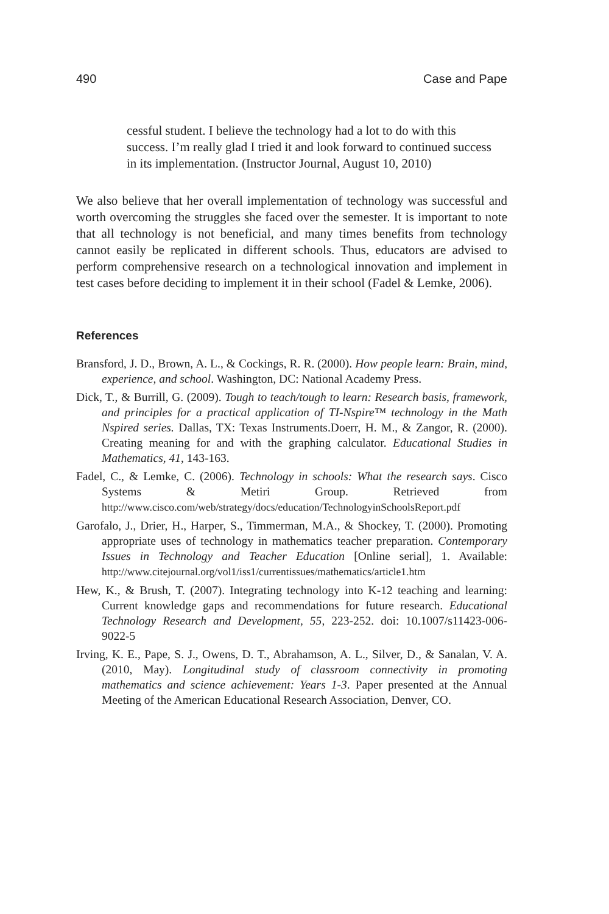490 Case and Pape
cessful student. I believe the technology had a lot to do with this success. I’m really glad I tried it and look forward to continued success in its implementation. (Instructor Journal, August 10, 2010)
We also believe that her overall implementation of technology was successful and worth overcoming the struggles she faced over the semester. It is important to note that all technology is not beneficial, and many times benefits from technology cannot easily be replicated in different schools. Thus, educators are advised to perform comprehensive research on a technological innovation and implement in test cases before deciding to implement it in their school (Fadel & Lemke, 2006).
References
Bransford, J. D., Brown, A. L., & Cockings, R. R. (2000). How people learn: Brain, mind, experience, and school. Washington, DC: National Academy Press.
Dick, T., & Burrill, G. (2009). Tough to teach/tough to learn: Research basis, framework, and principles for a practical application of TI-Nspire™ technology in the Math Nspired series. Dallas, TX: Texas Instruments.Doerr, H. M., & Zangor, R. (2000). Creating meaning for and with the graphing calculator. Educational Studies in Mathematics, 41, 143-163.
Fadel, C., & Lemke, C. (2006). Technology in schools: What the research says. Cisco Systems & Metiri Group. Retrieved from http://www.cisco.com/web/strategy/docs/education/TechnologyinSchoolsReport.pdf
Garofalo, J., Drier, H., Harper, S., Timmerman, M.A., & Shockey, T. (2000). Promoting appropriate uses of technology in mathematics teacher preparation. Contemporary Issues in Technology and Teacher Education [Online serial], 1. Available: http://www.citejournal.org/vol1/iss1/currentissues/mathematics/article1.htm
Hew, K., & Brush, T. (2007). Integrating technology into K-12 teaching and learning: Current knowledge gaps and recommendations for future research. Educational Technology Research and Development, 55, 223-252. doi: 10.1007/s11423-006-9022-5
Irving, K. E., Pape, S. J., Owens, D. T., Abrahamson, A. L., Silver, D., & Sanalan, V. A. (2010, May). Longitudinal study of classroom connectivity in promoting mathematics and science achievement: Years 1-3. Paper presented at the Annual Meeting of the American Educational Research Association, Denver, CO.